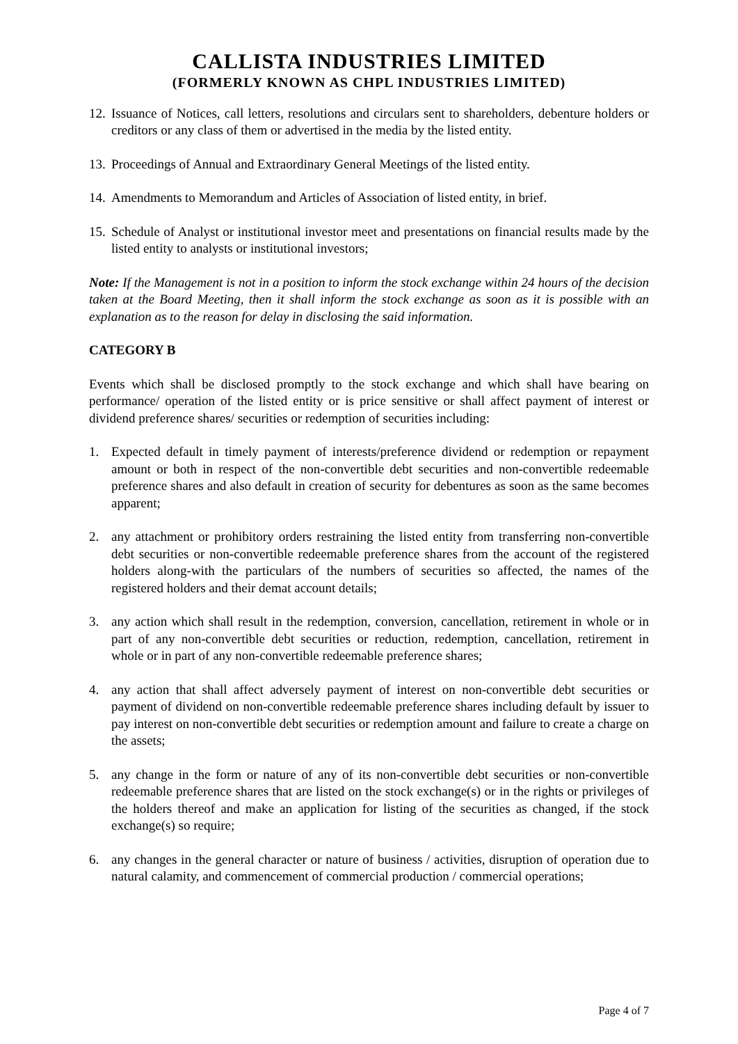CALLISTA INDUSTRIES LIMITED
(FORMERLY KNOWN AS CHPL INDUSTRIES LIMITED)
12. Issuance of Notices, call letters, resolutions and circulars sent to shareholders, debenture holders or creditors or any class of them or advertised in the media by the listed entity.
13. Proceedings of Annual and Extraordinary General Meetings of the listed entity.
14. Amendments to Memorandum and Articles of Association of listed entity, in brief.
15. Schedule of Analyst or institutional investor meet and presentations on financial results made by the listed entity to analysts or institutional investors;
Note: If the Management is not in a position to inform the stock exchange within 24 hours of the decision taken at the Board Meeting, then it shall inform the stock exchange as soon as it is possible with an explanation as to the reason for delay in disclosing the said information.
CATEGORY B
Events which shall be disclosed promptly to the stock exchange and which shall have bearing on performance/ operation of the listed entity or is price sensitive or shall affect payment of interest or dividend preference shares/ securities or redemption of securities including:
1. Expected default in timely payment of interests/preference dividend or redemption or repayment amount or both in respect of the non-convertible debt securities and non-convertible redeemable preference shares and also default in creation of security for debentures as soon as the same becomes apparent;
2. any attachment or prohibitory orders restraining the listed entity from transferring non-convertible debt securities or non-convertible redeemable preference shares from the account of the registered holders along-with the particulars of the numbers of securities so affected, the names of the registered holders and their demat account details;
3. any action which shall result in the redemption, conversion, cancellation, retirement in whole or in part of any non-convertible debt securities or reduction, redemption, cancellation, retirement in whole or in part of any non-convertible redeemable preference shares;
4. any action that shall affect adversely payment of interest on non-convertible debt securities or payment of dividend on non-convertible redeemable preference shares including default by issuer to pay interest on non-convertible debt securities or redemption amount and failure to create a charge on the assets;
5. any change in the form or nature of any of its non-convertible debt securities or non-convertible redeemable preference shares that are listed on the stock exchange(s) or in the rights or privileges of the holders thereof and make an application for listing of the securities as changed, if the stock exchange(s) so require;
6. any changes in the general character or nature of business / activities, disruption of operation due to natural calamity, and commencement of commercial production / commercial operations;
Page 4 of 7